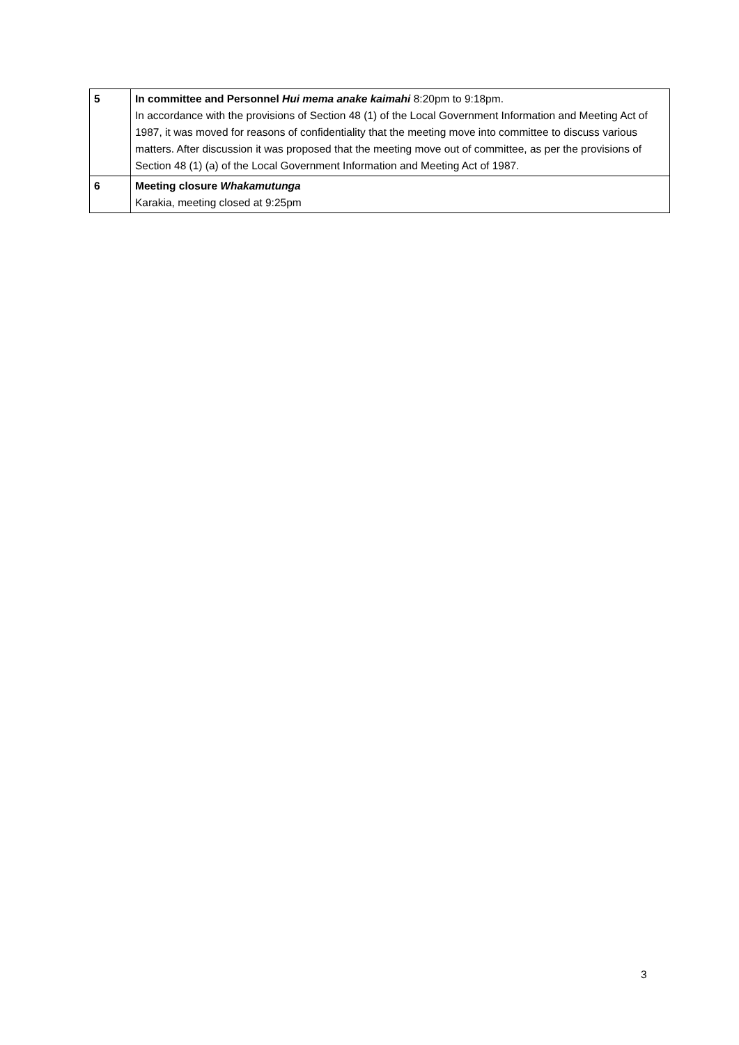| 5 | In committee and Personnel Hui mema anake kaimahi 8:20pm to 9:18pm. In accordance with the provisions of Section 48 (1) of the Local Government Information and Meeting Act of 1987, it was moved for reasons of confidentiality that the meeting move into committee to discuss various matters. After discussion it was proposed that the meeting move out of committee, as per the provisions of Section 48 (1) (a) of the Local Government Information and Meeting Act of 1987. |
| 6 | Meeting closure Whakamutunga Karakia, meeting closed at 9:25pm |
3